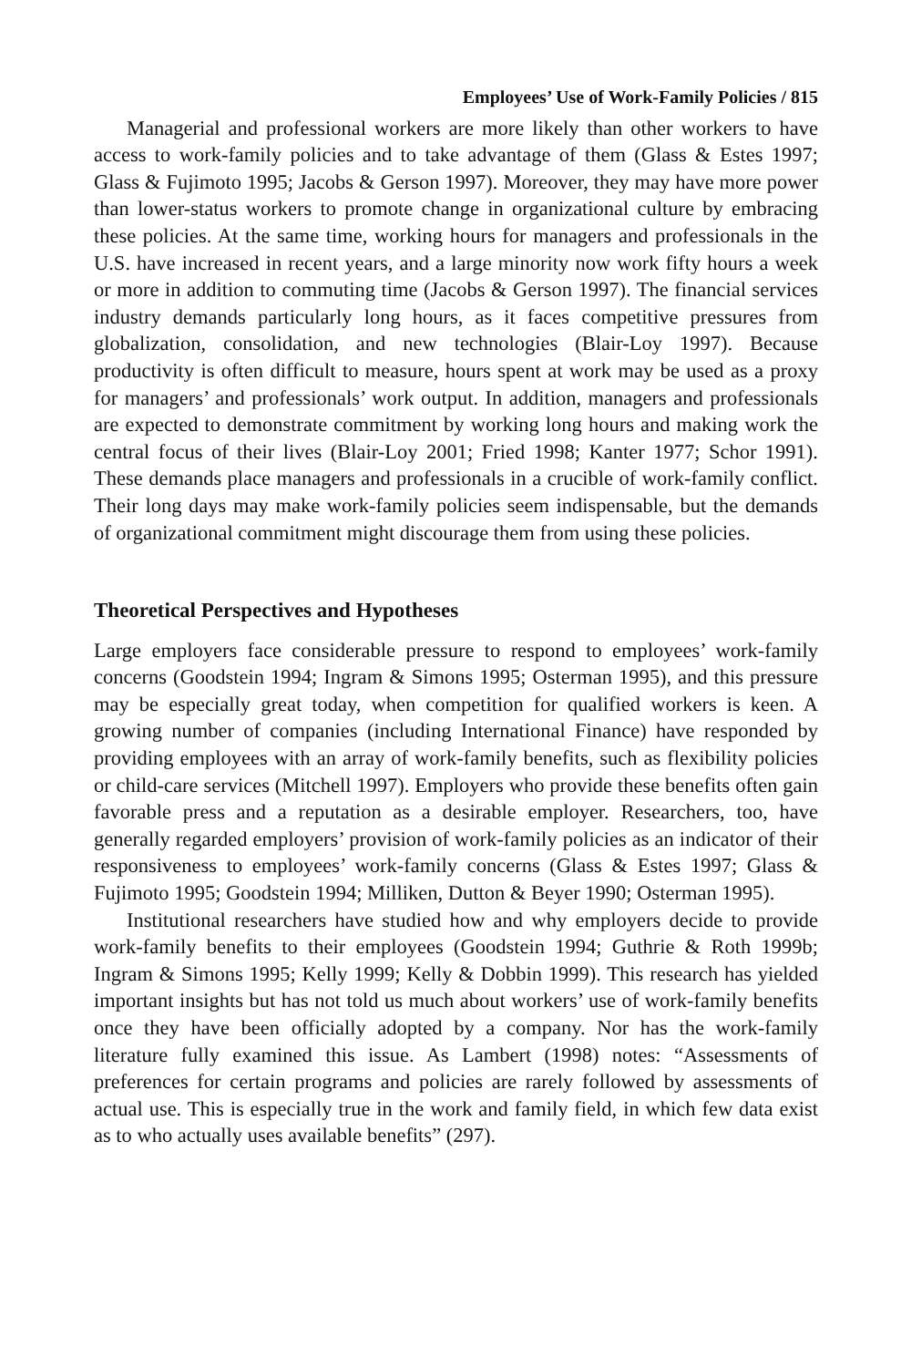Employees’ Use of Work-Family Policies / 815
Managerial and professional workers are more likely than other workers to have access to work-family policies and to take advantage of them (Glass & Estes 1997; Glass & Fujimoto 1995; Jacobs & Gerson 1997). Moreover, they may have more power than lower-status workers to promote change in organizational culture by embracing these policies. At the same time, working hours for managers and professionals in the U.S. have increased in recent years, and a large minority now work fifty hours a week or more in addition to commuting time (Jacobs & Gerson 1997). The financial services industry demands particularly long hours, as it faces competitive pressures from globalization, consolidation, and new technologies (Blair-Loy 1997). Because productivity is often difficult to measure, hours spent at work may be used as a proxy for managers’ and professionals’ work output. In addition, managers and professionals are expected to demonstrate commitment by working long hours and making work the central focus of their lives (Blair-Loy 2001; Fried 1998; Kanter 1977; Schor 1991). These demands place managers and professionals in a crucible of work-family conflict. Their long days may make work-family policies seem indispensable, but the demands of organizational commitment might discourage them from using these policies.
Theoretical Perspectives and Hypotheses
Large employers face considerable pressure to respond to employees’ work-family concerns (Goodstein 1994; Ingram & Simons 1995; Osterman 1995), and this pressure may be especially great today, when competition for qualified workers is keen. A growing number of companies (including International Finance) have responded by providing employees with an array of work-family benefits, such as flexibility policies or child-care services (Mitchell 1997). Employers who provide these benefits often gain favorable press and a reputation as a desirable employer. Researchers, too, have generally regarded employers’ provision of work-family policies as an indicator of their responsiveness to employees’ work-family concerns (Glass & Estes 1997; Glass & Fujimoto 1995; Goodstein 1994; Milliken, Dutton & Beyer 1990; Osterman 1995).
Institutional researchers have studied how and why employers decide to provide work-family benefits to their employees (Goodstein 1994; Guthrie & Roth 1999b; Ingram & Simons 1995; Kelly 1999; Kelly & Dobbin 1999). This research has yielded important insights but has not told us much about workers’ use of work-family benefits once they have been officially adopted by a company. Nor has the work-family literature fully examined this issue. As Lambert (1998) notes: “Assessments of preferences for certain programs and policies are rarely followed by assessments of actual use. This is especially true in the work and family field, in which few data exist as to who actually uses available benefits” (297).